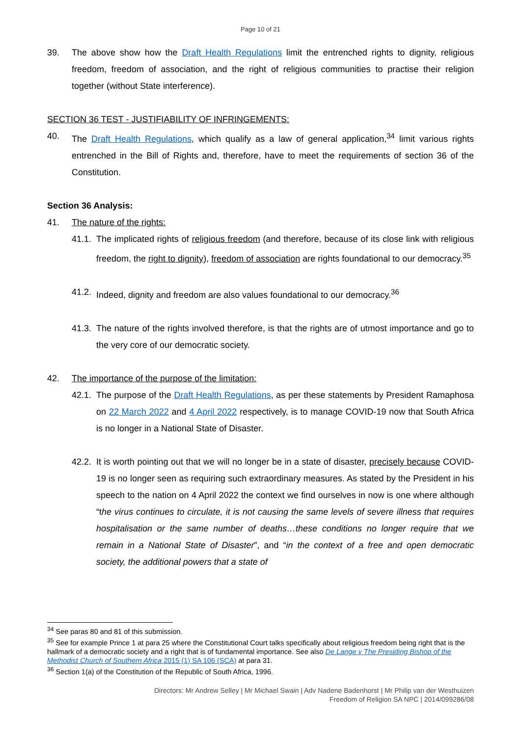Page 10 of 21
39. The above show how the Draft Health Regulations limit the entrenched rights to dignity, religious freedom, freedom of association, and the right of religious communities to practise their religion together (without State interference).
SECTION 36 TEST - JUSTIFIABILITY OF INFRINGEMENTS:
40. The Draft Health Regulations, which qualify as a law of general application,<sup>34</sup> limit various rights entrenched in the Bill of Rights and, therefore, have to meet the requirements of section 36 of the Constitution.
Section 36 Analysis:
41. The nature of the rights:
41.1.
The implicated rights of religious freedom (and therefore, because of its close link with religious freedom, the right to dignity), freedom of association are rights foundational to our democracy.<sup>35</sup>
41.2.
Indeed, dignity and freedom are also values foundational to our democracy.<sup>36</sup>
41.3.
The nature of the rights involved therefore, is that the rights are of utmost importance and go to the very core of our democratic society.
42. The importance of the purpose of the limitation:
42.1.
The purpose of the Draft Health Regulations, as per these statements by President Ramaphosa on 22 March 2022 and 4 April 2022 respectively, is to manage COVID-19 now that South Africa is no longer in a National State of Disaster.
42.2.
It is worth pointing out that we will no longer be in a state of disaster, precisely because COVID-19 is no longer seen as requiring such extraordinary measures. As stated by the President in his speech to the nation on 4 April 2022 the context we find ourselves in now is one where although “the virus continues to circulate, it is not causing the same levels of severe illness that requires hospitalisation or the same number of deaths…these conditions no longer require that we remain in a National State of Disaster”, and “in the context of a free and open democratic society, the additional powers that a state of
<sup>34</sup> See paras 80 and 81 of this submission.
<sup>35</sup> See for example Prince 1 at para 25 where the Constitutional Court talks specifically about religious freedom being right that is the hallmark of a democratic society and a right that is of fundamental importance. See also De Lange v The Presiding Bishop of the Methodist Church of Southern Africa 2015 (1) SA 106 (SCA) at para 31.
<sup>36</sup> Section 1(a) of the Constitution of the Republic of South Africa, 1996.
Directors: Mr Andrew Selley | Mr Michael Swain | Adv Nadene Badenhorst | Mr Philip van der Westhuizen
Freedom of Religion SA NPC | 2014/099286/08